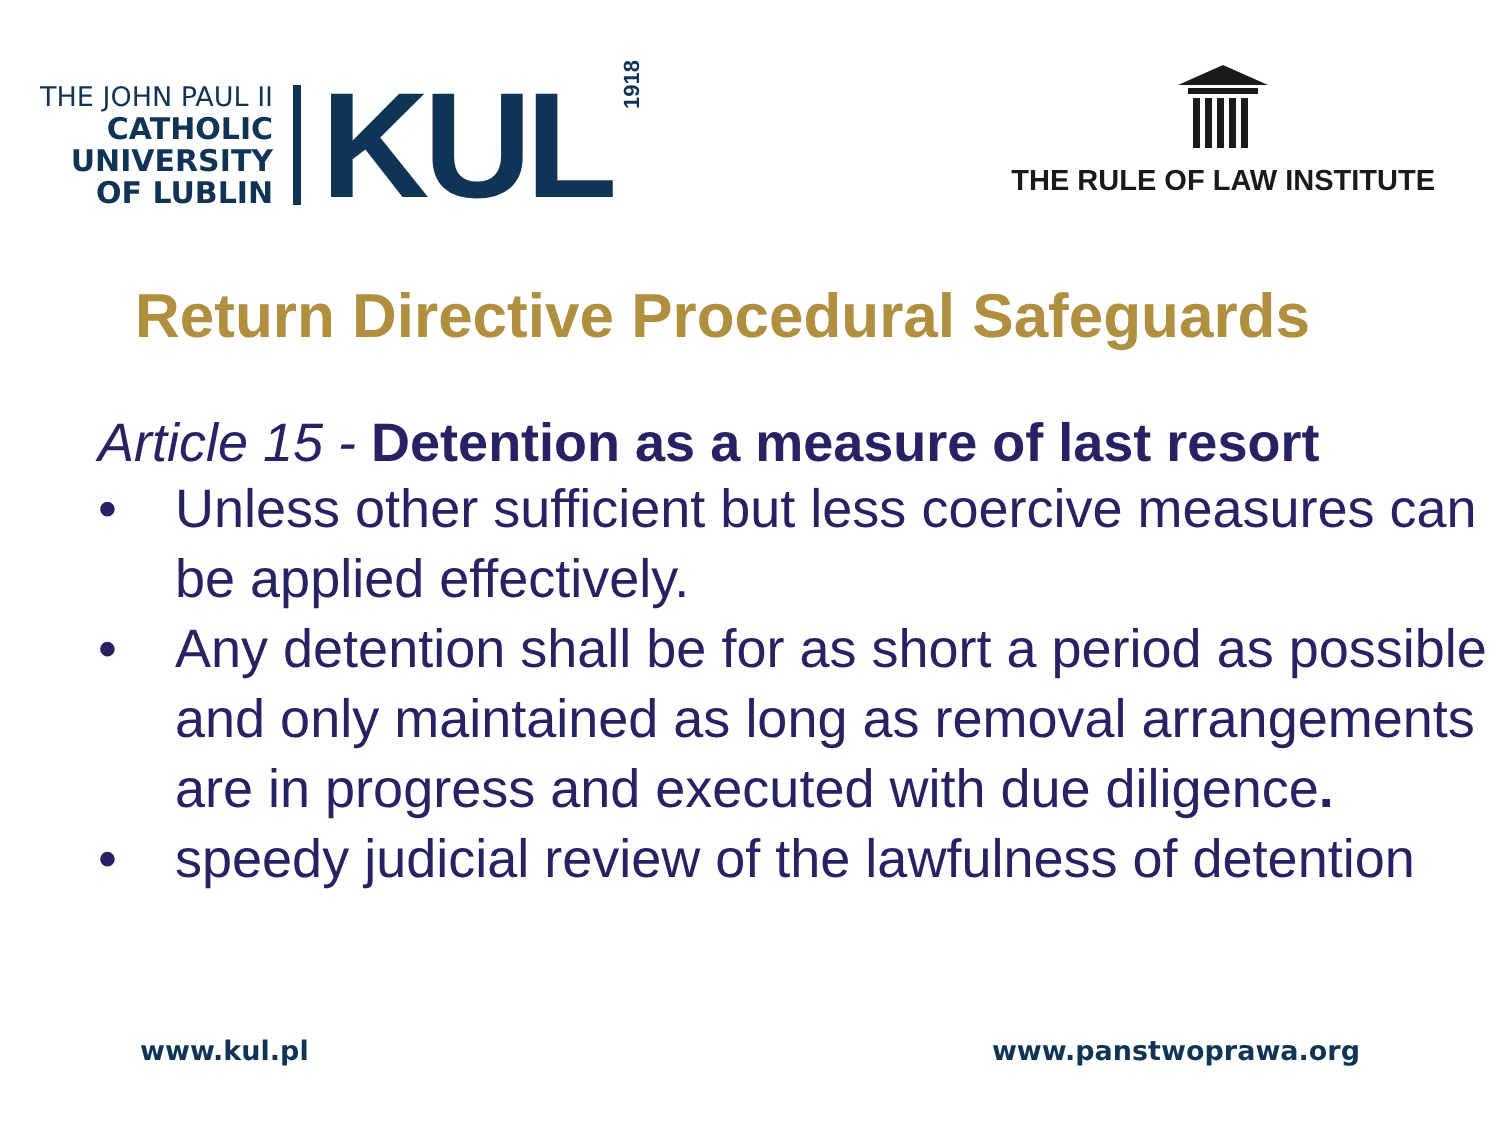THE JOHN PAUL II
CATHOLIC
UNIVERSITY
OF LUBLIN
KUL
1918
THE RULE OF LAW INSTITUTE
Return Directive Procedural Safeguards
Article 15 - Detention as a measure of last resort
• Unless other sufficient but less coercive measures can be applied effectively.
• Any detention shall be for as short a period as possible and only maintained as long as removal arrangements are in progress and executed with due diligence.
• speedy judicial review of the lawfulness of detention
www.kul.pl www.panstwoprawa.org